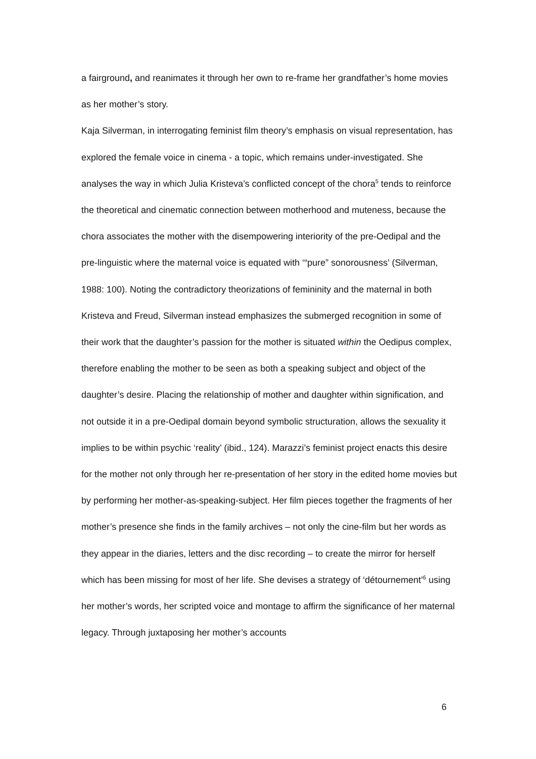a fairground, and reanimates it through her own to re-frame her grandfather’s home movies as her mother’s story.
Kaja Silverman, in interrogating feminist film theory’s emphasis on visual representation, has explored the female voice in cinema - a topic, which remains under-investigated. She analyses the way in which Julia Kristeva’s conflicted concept of the chora<sup>5</sup> tends to reinforce the theoretical and cinematic connection between motherhood and muteness, because the chora associates the mother with the disempowering interiority of the pre-Oedipal and the pre-linguistic where the maternal voice is equated with ‘“pure” sonorousness’ (Silverman, 1988: 100). Noting the contradictory theorizations of femininity and the maternal in both Kristeva and Freud, Silverman instead emphasizes the submerged recognition in some of their work that the daughter’s passion for the mother is situated within the Oedipus complex, therefore enabling the mother to be seen as both a speaking subject and object of the daughter’s desire. Placing the relationship of mother and daughter within signification, and not outside it in a pre-Oedipal domain beyond symbolic structuration, allows the sexuality it implies to be within psychic ‘reality’ (ibid., 124). Marazzi’s feminist project enacts this desire for the mother not only through her re-presentation of her story in the edited home movies but by performing her mother-as-speaking-subject. Her film pieces together the fragments of her mother’s presence she finds in the family archives – not only the cine-film but her words as they appear in the diaries, letters and the disc recording – to create the mirror for herself which has been missing for most of her life. She devises a strategy of ‘détournement’<sup>6</sup> using her mother’s words, her scripted voice and montage to affirm the significance of her maternal legacy. Through juxtaposing her mother’s accounts
6